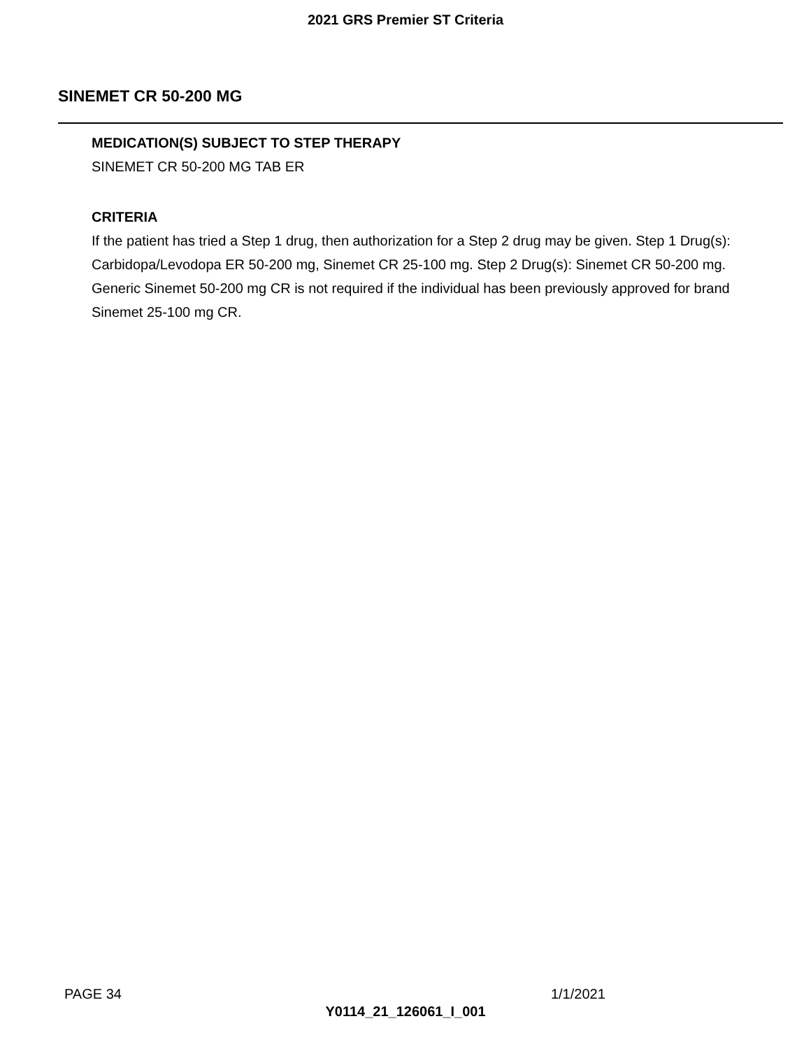2021 GRS Premier ST Criteria
SINEMET CR 50-200 MG
MEDICATION(S) SUBJECT TO STEP THERAPY
SINEMET CR 50-200 MG TAB ER
CRITERIA
If the patient has tried a Step 1 drug, then authorization for a Step 2 drug may be given. Step 1 Drug(s): Carbidopa/Levodopa ER 50-200 mg, Sinemet CR 25-100 mg. Step 2 Drug(s): Sinemet CR 50-200 mg. Generic Sinemet 50-200 mg CR is not required if the individual has been previously approved for brand Sinemet 25-100 mg CR.
PAGE 34 1/1/2021
Y0114_21_126061_I_001